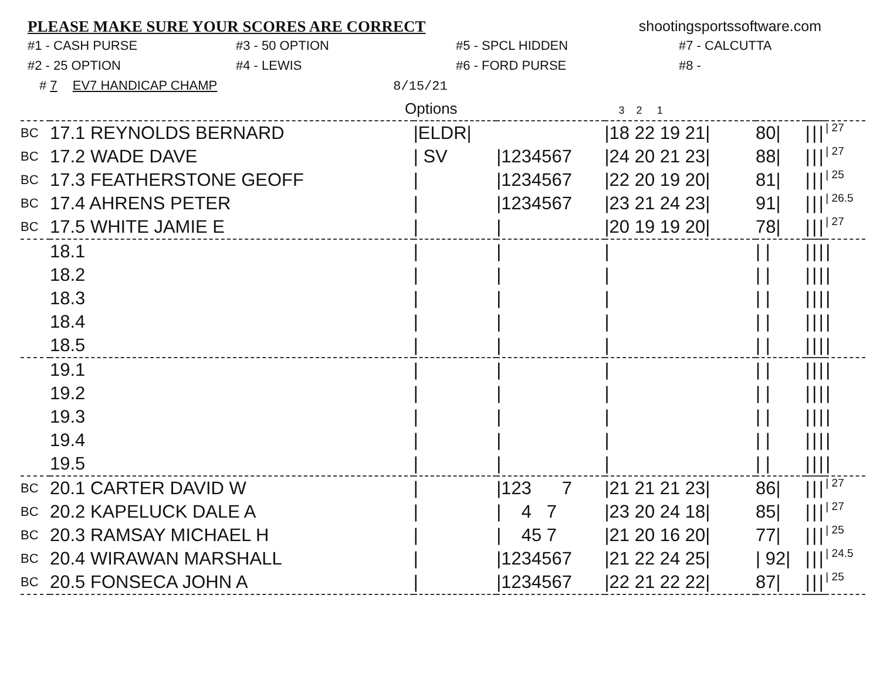PLEASE MAKE SURE YOUR SCORES ARE CORRECT
shootingsportssoftware.com
#1 - CASH PURSE
#3 - 50 OPTION
#5 - SPCL HIDDEN
#7 - CALCUTTA
#2 - 25 OPTION
#4 - LEWIS
#6 - FORD PURSE
#8 -
# 7 EV7 HANDICAP CHAMP 8/15/21
Options 3 2 1
| BC | 17.1 REYNOLDS BERNARD | /ELDR/ | | /18 22 19 21/ | 80/ | / | / | / | / 27 |
| BC | 17.2 WADE DAVE | / SV | /1234567 | /24 20 21 23/ | 88/ | / | / | / | / 27 |
| BC | 17.3 FEATHERSTONE GEOFF | / | /1234567 | /22 20 19 20/ | 81/ | / | / | / | / 25 |
| BC | 17.4 AHRENS PETER | / | /1234567 | /23 21 24 23/ | 91/ | / | / | / | / 26.5 |
| BC | 17.5 WHITE JAMIE E | / | / | /20 19 19 20/ | 78/ | / | / | / | / 27 |
| | 18.1 | / | / | / | / / | / | / | / | / |
| | 18.2 | / | / | / | / / | / | / | / | / |
| | 18.3 | / | / | / | / / | / | / | / | / |
| | 18.4 | / | / | / | / / | / | / | / | / |
| | 18.5 | / | / | / | / / | / | / | / | / |
| | 19.1 | / | / | / | / / | / | / | / | / |
| | 19.2 | / | / | / | / / | / | / | / | / |
| | 19.3 | / | / | / | / / | / | / | / | / |
| | 19.4 | / | / | / | / / | / | / | / | / |
| | 19.5 | / | / | / | / / | / | / | / | / |
| BC | 20.1 CARTER DAVID W | / | /123 7 | /21 21 21 23/ | 86/ | / | / | / | / 27 |
| BC | 20.2 KAPELUCK DALE A | / | / 4 7 | /23 20 24 18/ | 85/ | / | / | / | / 27 |
| BC | 20.3 RAMSAY MICHAEL H | / | / 45 7 | /21 20 16 20/ | 77/ | / | / | / | / 25 |
| BC | 20.4 WIRAWAN MARSHALL | / | /1234567 | /21 22 24 25/ | / 92/ | / | / | / | / 24.5 |
| BC | 20.5 FONSECA JOHN A | / | /1234567 | /22 21 22 22/ | 87/ | / | / | / | / 25 |